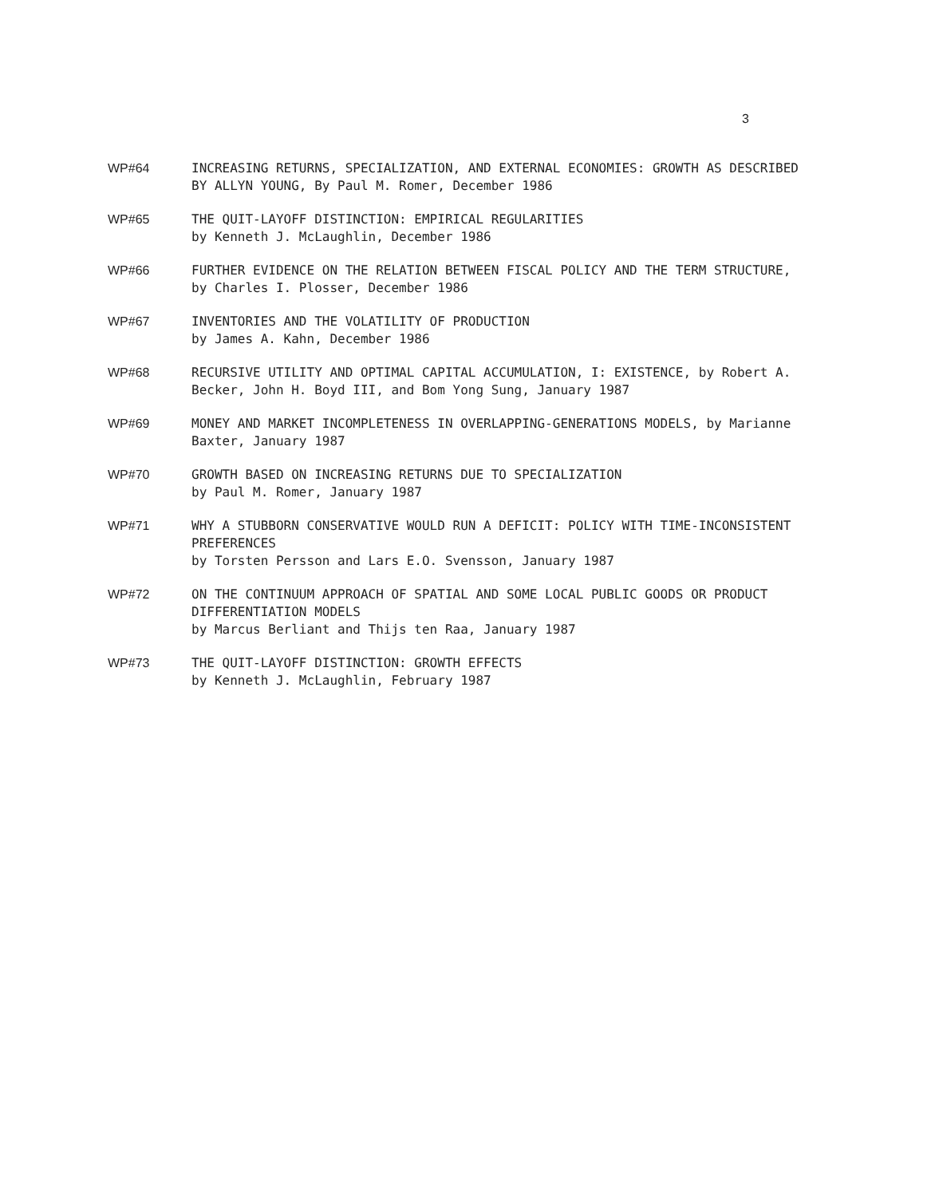3
WP#64 INCREASING RETURNS, SPECIALIZATION, AND EXTERNAL ECONOMIES: GROWTH AS DESCRIBED BY ALLYN YOUNG, By Paul M. Romer, December 1986
WP#65 THE QUIT-LAYOFF DISTINCTION: EMPIRICAL REGULARITIES
by Kenneth J. McLaughlin, December 1986
WP#66 FURTHER EVIDENCE ON THE RELATION BETWEEN FISCAL POLICY AND THE TERM STRUCTURE, by Charles I. Plosser, December 1986
WP#67 INVENTORIES AND THE VOLATILITY OF PRODUCTION
by James A. Kahn, December 1986
WP#68 RECURSIVE UTILITY AND OPTIMAL CAPITAL ACCUMULATION, I: EXISTENCE, by Robert A. Becker, John H. Boyd III, and Bom Yong Sung, January 1987
WP#69 MONEY AND MARKET INCOMPLETENESS IN OVERLAPPING-GENERATIONS MODELS, by Marianne Baxter, January 1987
WP#70 GROWTH BASED ON INCREASING RETURNS DUE TO SPECIALIZATION
by Paul M. Romer, January 1987
WP#71 WHY A STUBBORN CONSERVATIVE WOULD RUN A DEFICIT: POLICY WITH TIME-INCONSISTENT PREFERENCES
by Torsten Persson and Lars E.O. Svensson, January 1987
WP#72 ON THE CONTINUUM APPROACH OF SPATIAL AND SOME LOCAL PUBLIC GOODS OR PRODUCT DIFFERENTIATION MODELS
by Marcus Berliant and Thijs ten Raa, January 1987
WP#73 THE QUIT-LAYOFF DISTINCTION: GROWTH EFFECTS
by Kenneth J. McLaughlin, February 1987